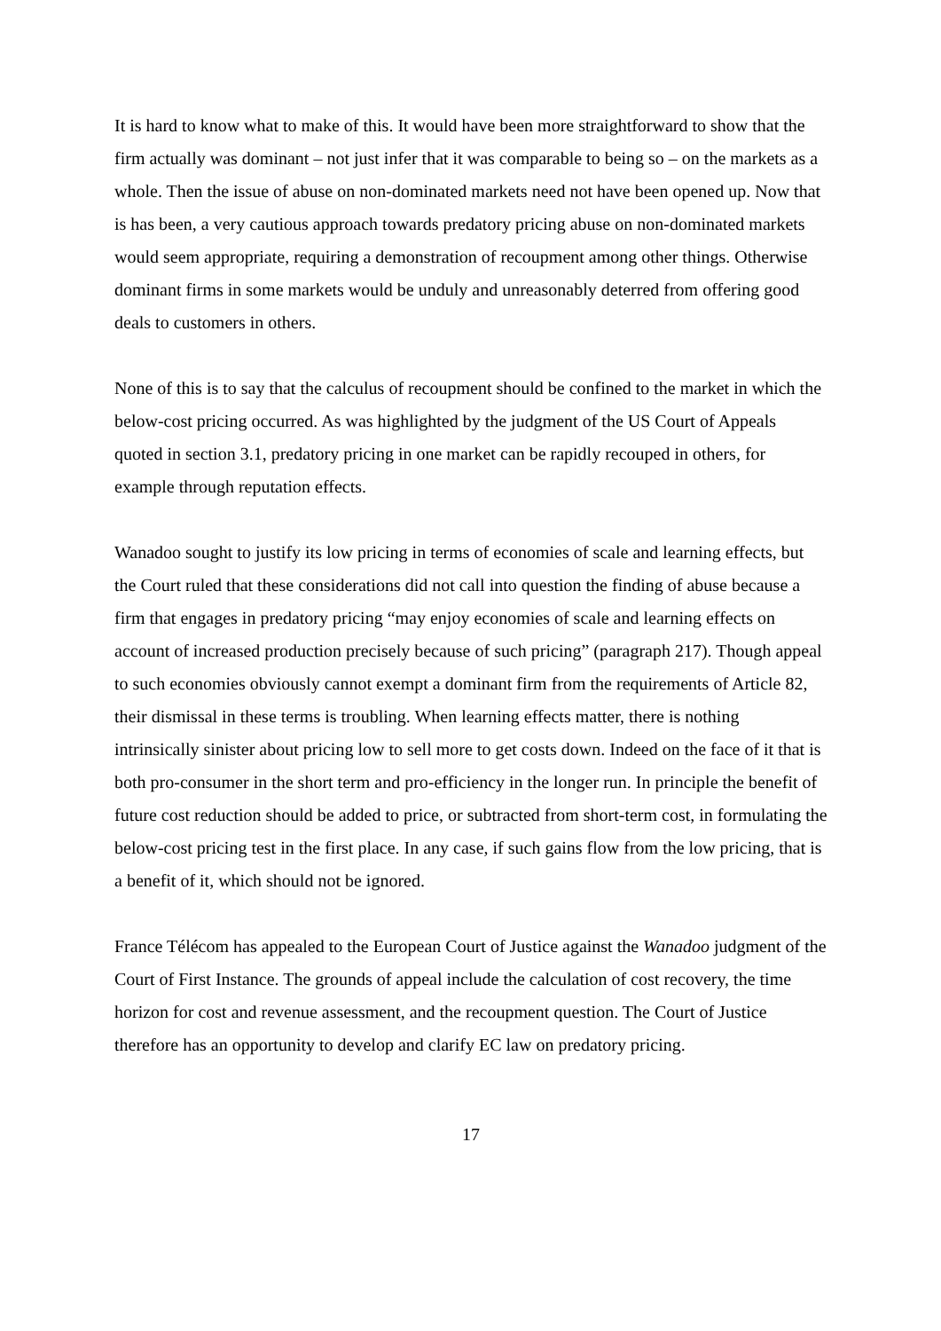It is hard to know what to make of this. It would have been more straightforward to show that the firm actually was dominant – not just infer that it was comparable to being so – on the markets as a whole. Then the issue of abuse on non-dominated markets need not have been opened up. Now that is has been, a very cautious approach towards predatory pricing abuse on non-dominated markets would seem appropriate, requiring a demonstration of recoupment among other things. Otherwise dominant firms in some markets would be unduly and unreasonably deterred from offering good deals to customers in others.
None of this is to say that the calculus of recoupment should be confined to the market in which the below-cost pricing occurred. As was highlighted by the judgment of the US Court of Appeals quoted in section 3.1, predatory pricing in one market can be rapidly recouped in others, for example through reputation effects.
Wanadoo sought to justify its low pricing in terms of economies of scale and learning effects, but the Court ruled that these considerations did not call into question the finding of abuse because a firm that engages in predatory pricing “may enjoy economies of scale and learning effects on account of increased production precisely because of such pricing” (paragraph 217). Though appeal to such economies obviously cannot exempt a dominant firm from the requirements of Article 82, their dismissal in these terms is troubling. When learning effects matter, there is nothing intrinsically sinister about pricing low to sell more to get costs down. Indeed on the face of it that is both pro-consumer in the short term and pro-efficiency in the longer run. In principle the benefit of future cost reduction should be added to price, or subtracted from short-term cost, in formulating the below-cost pricing test in the first place. In any case, if such gains flow from the low pricing, that is a benefit of it, which should not be ignored.
France Télécom has appealed to the European Court of Justice against the Wanadoo judgment of the Court of First Instance. The grounds of appeal include the calculation of cost recovery, the time horizon for cost and revenue assessment, and the recoupment question. The Court of Justice therefore has an opportunity to develop and clarify EC law on predatory pricing.
17